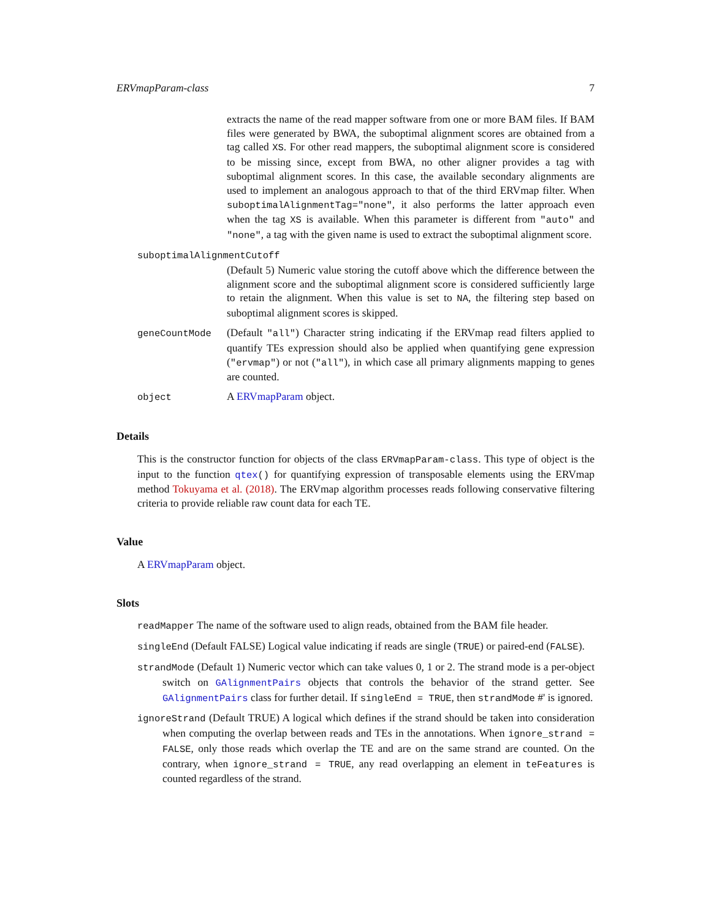ERVmapParam-class 7
extracts the name of the read mapper software from one or more BAM files. If BAM files were generated by BWA, the suboptimal alignment scores are obtained from a tag called XS. For other read mappers, the suboptimal alignment score is considered to be missing since, except from BWA, no other aligner provides a tag with suboptimal alignment scores. In this case, the available secondary alignments are used to implement an analogous approach to that of the third ERVmap filter. When suboptimalAlignmentTag="none", it also performs the latter approach even when the tag XS is available. When this parameter is different from "auto" and "none", a tag with the given name is used to extract the suboptimal alignment score.
suboptimalAlignmentCutoff
(Default 5) Numeric value storing the cutoff above which the difference between the alignment score and the suboptimal alignment score is considered sufficiently large to retain the alignment. When this value is set to NA, the filtering step based on suboptimal alignment scores is skipped.
geneCountMode (Default "all") Character string indicating if the ERVmap read filters applied to quantify TEs expression should also be applied when quantifying gene expression ("ervmap") or not ("all"), in which case all primary alignments mapping to genes are counted.
object A ERVmapParam object.
Details
This is the constructor function for objects of the class ERVmapParam-class. This type of object is the input to the function qtex() for quantifying expression of transposable elements using the ERVmap method Tokuyama et al. (2018). The ERVmap algorithm processes reads following conservative filtering criteria to provide reliable raw count data for each TE.
Value
A ERVmapParam object.
Slots
readMapper The name of the software used to align reads, obtained from the BAM file header.
singleEnd (Default FALSE) Logical value indicating if reads are single (TRUE) or paired-end (FALSE).
strandMode (Default 1) Numeric vector which can take values 0, 1 or 2. The strand mode is a per-object switch on GAlignmentPairs objects that controls the behavior of the strand getter. See GAlignmentPairs class for further detail. If singleEnd = TRUE, then strandMode #' is ignored.
ignoreStrand (Default TRUE) A logical which defines if the strand should be taken into consideration when computing the overlap between reads and TEs in the annotations. When ignore_strand = FALSE, only those reads which overlap the TE and are on the same strand are counted. On the contrary, when ignore_strand = TRUE, any read overlapping an element in teFeatures is counted regardless of the strand.